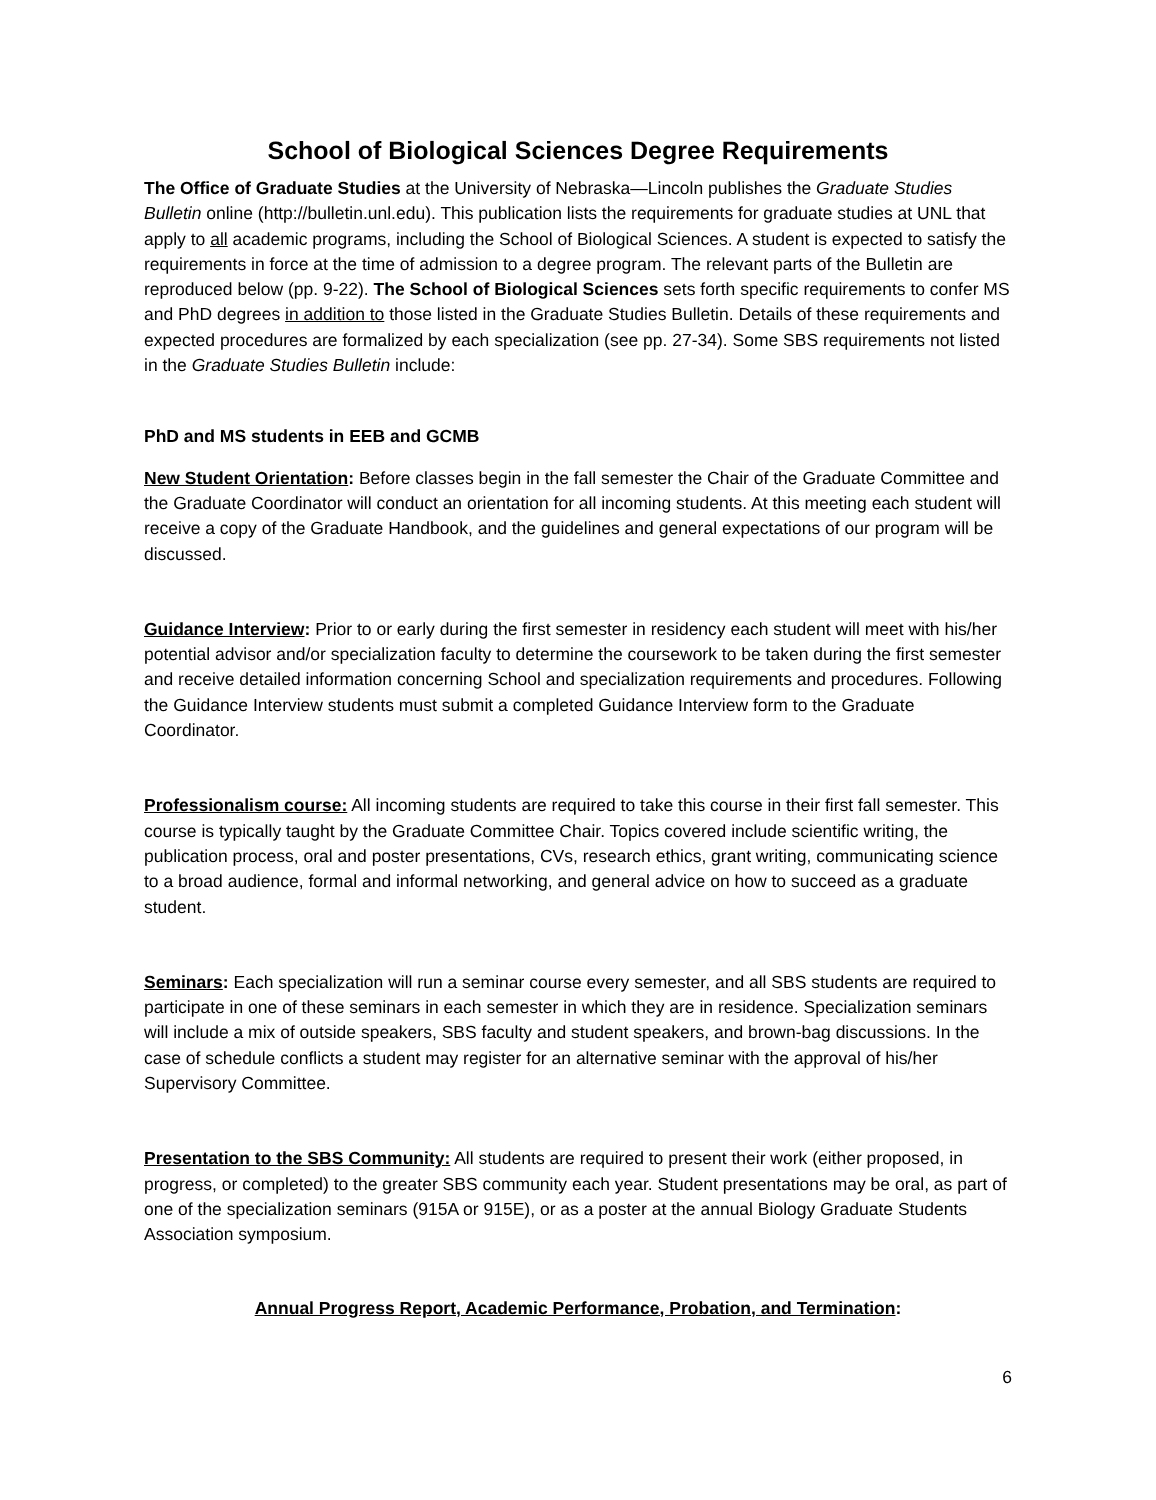School of Biological Sciences Degree Requirements
The Office of Graduate Studies at the University of Nebraska—Lincoln publishes the Graduate Studies Bulletin online (http://bulletin.unl.edu). This publication lists the requirements for graduate studies at UNL that apply to all academic programs, including the School of Biological Sciences. A student is expected to satisfy the requirements in force at the time of admission to a degree program. The relevant parts of the Bulletin are reproduced below (pp. 9-22). The School of Biological Sciences sets forth specific requirements to confer MS and PhD degrees in addition to those listed in the Graduate Studies Bulletin. Details of these requirements and expected procedures are formalized by each specialization (see pp. 27-34). Some SBS requirements not listed in the Graduate Studies Bulletin include:
PhD and MS students in EEB and GCMB
New Student Orientation: Before classes begin in the fall semester the Chair of the Graduate Committee and the Graduate Coordinator will conduct an orientation for all incoming students. At this meeting each student will receive a copy of the Graduate Handbook, and the guidelines and general expectations of our program will be discussed.
Guidance Interview: Prior to or early during the first semester in residency each student will meet with his/her potential advisor and/or specialization faculty to determine the coursework to be taken during the first semester and receive detailed information concerning School and specialization requirements and procedures. Following the Guidance Interview students must submit a completed Guidance Interview form to the Graduate Coordinator.
Professionalism course: All incoming students are required to take this course in their first fall semester. This course is typically taught by the Graduate Committee Chair. Topics covered include scientific writing, the publication process, oral and poster presentations, CVs, research ethics, grant writing, communicating science to a broad audience, formal and informal networking, and general advice on how to succeed as a graduate student.
Seminars: Each specialization will run a seminar course every semester, and all SBS students are required to participate in one of these seminars in each semester in which they are in residence. Specialization seminars will include a mix of outside speakers, SBS faculty and student speakers, and brown-bag discussions. In the case of schedule conflicts a student may register for an alternative seminar with the approval of his/her Supervisory Committee.
Presentation to the SBS Community: All students are required to present their work (either proposed, in progress, or completed) to the greater SBS community each year. Student presentations may be oral, as part of one of the specialization seminars (915A or 915E), or as a poster at the annual Biology Graduate Students Association symposium.
Annual Progress Report, Academic Performance, Probation, and Termination:
6